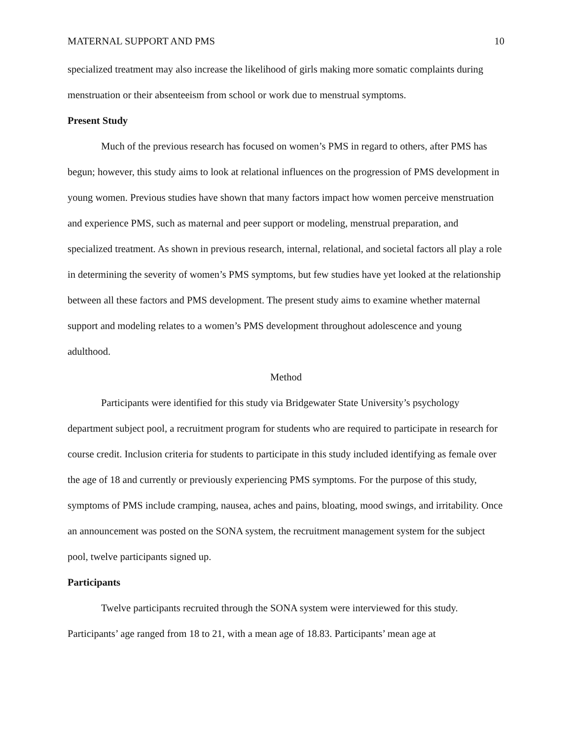MATERNAL SUPPORT AND PMS 10
specialized treatment may also increase the likelihood of girls making more somatic complaints during menstruation or their absenteeism from school or work due to menstrual symptoms.
Present Study
Much of the previous research has focused on women’s PMS in regard to others, after PMS has begun; however, this study aims to look at relational influences on the progression of PMS development in young women. Previous studies have shown that many factors impact how women perceive menstruation and experience PMS, such as maternal and peer support or modeling, menstrual preparation, and specialized treatment. As shown in previous research, internal, relational, and societal factors all play a role in determining the severity of women’s PMS symptoms, but few studies have yet looked at the relationship between all these factors and PMS development. The present study aims to examine whether maternal support and modeling relates to a women’s PMS development throughout adolescence and young adulthood.
Method
Participants were identified for this study via Bridgewater State University’s psychology department subject pool, a recruitment program for students who are required to participate in research for course credit. Inclusion criteria for students to participate in this study included identifying as female over the age of 18 and currently or previously experiencing PMS symptoms. For the purpose of this study, symptoms of PMS include cramping, nausea, aches and pains, bloating, mood swings, and irritability. Once an announcement was posted on the SONA system, the recruitment management system for the subject pool, twelve participants signed up.
Participants
Twelve participants recruited through the SONA system were interviewed for this study. Participants’ age ranged from 18 to 21, with a mean age of 18.83. Participants’ mean age at